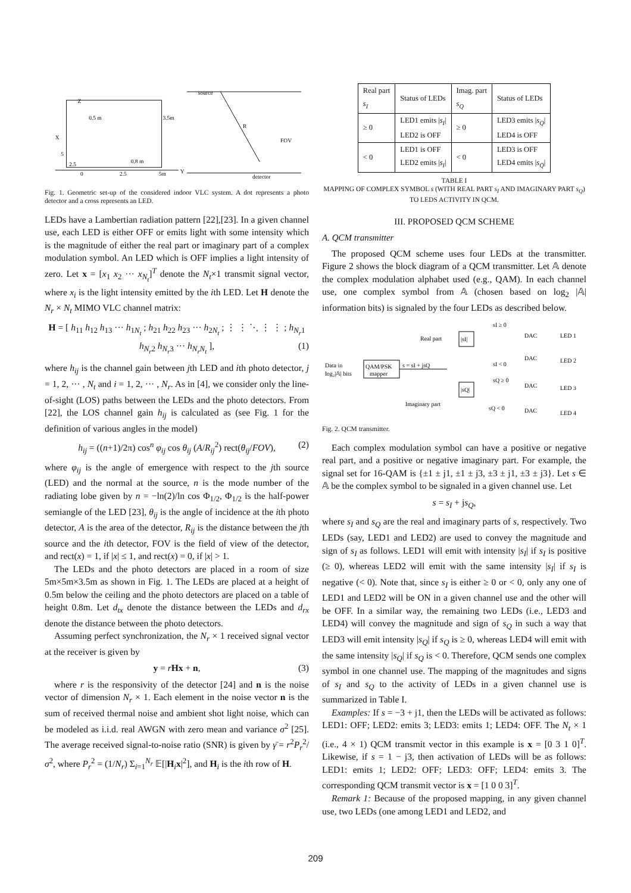Z
X
Y
0.5 m
3.5m
0.8 m
5
2.5
0
2.5
5m
source
R
FOV
detector
Fig. 1. Geometric set-up of the considered indoor VLC system. A dot represents a photo detector and a cross represents an LED.
LEDs have a Lambertian radiation pattern [22],[23]. In a given channel use, each LED is either OFF or emits light with some intensity which is the magnitude of either the real part or imaginary part of a complex modulation symbol. An LED which is OFF implies a light intensity of zero. Let x = [x<sub>1</sub> x<sub>2</sub> ··· x<sub>N<sub>t</sub></sub>]<sup>T</sup> denote the N<sub>t</sub>×1 transmit signal vector, where x<sub>i</sub> is the light intensity emitted by the ith LED. Let H denote the N<sub>r</sub> × N<sub>t</sub> MIMO VLC channel matrix:
H = [ h<sub>11</sub> h<sub>12</sub> h<sub>13</sub> ··· h<sub>1N<sub>t</sub></sub> ; h<sub>21</sub> h<sub>22</sub> h<sub>23</sub> ··· h<sub>2N<sub>t</sub></sub> ; ⋮ ⋮ ⋱ ⋮ ⋮ ; h<sub>N<sub>r</sub>1</sub> h<sub>N<sub>r</sub>2</sub> h<sub>N<sub>r</sub>3</sub> ··· h<sub>N<sub>r</sub>N<sub>t</sub></sub> ], (1)
where h<sub>ij</sub> is the channel gain between jth LED and ith photo detector, j = 1, 2, ··· , N<sub>t</sub> and i = 1, 2, ··· , N<sub>r</sub>. As in [4], we consider only the line-of-sight (LOS) paths between the LEDs and the photo detectors. From [22], the LOS channel gain h<sub>ij</sub> is calculated as (see Fig. 1 for the definition of various angles in the model)
h<sub>ij</sub> = ((n+1)/2π) cos<sup>n</sup> φ<sub>ij</sub> cos θ<sub>ij</sub> (A/R<sub>ij</sub><sup>2</sup>) rect(θ<sub>ij</sub>/FOV), (2)
where φ<sub>ij</sub> is the angle of emergence with respect to the jth source (LED) and the normal at the source, n is the mode number of the radiating lobe given by n = −ln(2)/ln cos Φ<sub>1/2</sub>, Φ<sub>1/2</sub> is the half-power semiangle of the LED [23], θ<sub>ij</sub> is the angle of incidence at the ith photo detector, A is the area of the detector, R<sub>ij</sub> is the distance between the jth source and the ith detector, FOV is the field of view of the detector, and rect(x) = 1, if |x| ≤ 1, and rect(x) = 0, if |x| > 1.
The LEDs and the photo detectors are placed in a room of size 5m×5m×3.5m as shown in Fig. 1. The LEDs are placed at a height of 0.5m below the ceiling and the photo detectors are placed on a table of height 0.8m. Let d<sub>tx</sub> denote the distance between the LEDs and d<sub>rx</sub> denote the distance between the photo detectors.
Assuming perfect synchronization, the N<sub>r</sub> × 1 received signal vector at the receiver is given by
y = rHx + n, (3)
where r is the responsivity of the detector [24] and n is the noise vector of dimension N<sub>r</sub> × 1. Each element in the noise vector n is the sum of received thermal noise and ambient shot light noise, which can be modeled as i.i.d. real AWGN with zero mean and variance σ<sup>2</sup> [25]. The average received signal-to-noise ratio (SNR) is given by γ̄ = r<sup>2</sup>P<sub>r</sub><sup>2</sup>/σ<sup>2</sup>, where P<sub>r</sub><sup>2</sup> = (1/N<sub>r</sub>) Σ<sub>i=1</sub><sup>N<sub>r</sub></sup> 𝔼[|H<sub>i</sub>x|<sup>2</sup>], and H<sub>i</sub> is the ith row of H.
| Real part s<sub>I</sub> | Status of LEDs | Imag. part s<sub>Q</sub> | Status of LEDs |
| --- | --- | --- | --- |
| ≥ 0 | LED1 emits / s<sub>I</sub> / LED2 is OFF | ≥ 0 | LED3 emits / s<sub>Q</sub> / LED4 is OFF |
| < 0 | LED1 is OFF LED2 emits / s<sub>I</sub> / | < 0 | LED3 is OFF LED4 emits / s<sub>Q</sub> / |
TABLE I
MAPPING OF COMPLEX SYMBOL s (WITH REAL PART s<sub>I</sub> AND IMAGINARY PART s<sub>Q</sub>) TO LEDS ACTIVITY IN QCM.
III. PROPOSED QCM SCHEME
A. QCM transmitter
The proposed QCM scheme uses four LEDs at the transmitter. Figure 2 shows the block diagram of a QCM transmitter. Let 𝔸 denote the complex modulation alphabet used (e.g., QAM). In each channel use, one complex symbol from 𝔸 (chosen based on log<sub>2</sub> |𝔸| information bits) is signaled by the four LEDs as described below.
Data in
log₂|𝔸| bits
QAM/PSK
mapper
s = sI + jsQ
Real part
Imaginary part
|sI|
|sQ|
sI ≥ 0
sI < 0
sQ ≥ 0
sQ < 0
DAC
DAC
DAC
DAC
LED 1
LED 2
LED 3
LED 4
Fig. 2. QCM transmitter.
Each complex modulation symbol can have a positive or negative real part, and a positive or negative imaginary part. For example, the signal set for 16-QAM is {±1 ± j1, ±1 ± j3, ±3 ± j1, ±3 ± j3}. Let s ∈ 𝔸 be the complex symbol to be signaled in a given channel use. Let
s = s<sub>I</sub> + js<sub>Q</sub>,
where s<sub>I</sub> and s<sub>Q</sub> are the real and imaginary parts of s, respectively. Two LEDs (say, LED1 and LED2) are used to convey the magnitude and sign of s<sub>I</sub> as follows. LED1 will emit with intensity |s<sub>I</sub>| if s<sub>I</sub> is positive (≥ 0), whereas LED2 will emit with the same intensity |s<sub>I</sub>| if s<sub>I</sub> is negative (< 0). Note that, since s<sub>I</sub> is either ≥ 0 or < 0, only any one of LED1 and LED2 will be ON in a given channel use and the other will be OFF. In a similar way, the remaining two LEDs (i.e., LED3 and LED4) will convey the magnitude and sign of s<sub>Q</sub> in such a way that LED3 will emit intensity |s<sub>Q</sub>| if s<sub>Q</sub> is ≥ 0, whereas LED4 will emit with the same intensity |s<sub>Q</sub>| if s<sub>Q</sub> is < 0. Therefore, QCM sends one complex symbol in one channel use. The mapping of the magnitudes and signs of s<sub>I</sub> and s<sub>Q</sub> to the activity of LEDs in a given channel use is summarized in Table I.
Examples: If s = −3 + j1, then the LEDs will be activated as follows: LED1: OFF; LED2: emits 3; LED3: emits 1; LED4: OFF. The N<sub>t</sub> × 1 (i.e., 4 × 1) QCM transmit vector in this example is x = [0 3 1 0]<sup>T</sup>. Likewise, if s = 1 − j3, then activation of LEDs will be as follows: LED1: emits 1; LED2: OFF; LED3: OFF; LED4: emits 3. The corresponding QCM transmit vector is x = [1 0 0 3]<sup>T</sup>.
Remark 1: Because of the proposed mapping, in any given channel use, two LEDs (one among LED1 and LED2, and
209